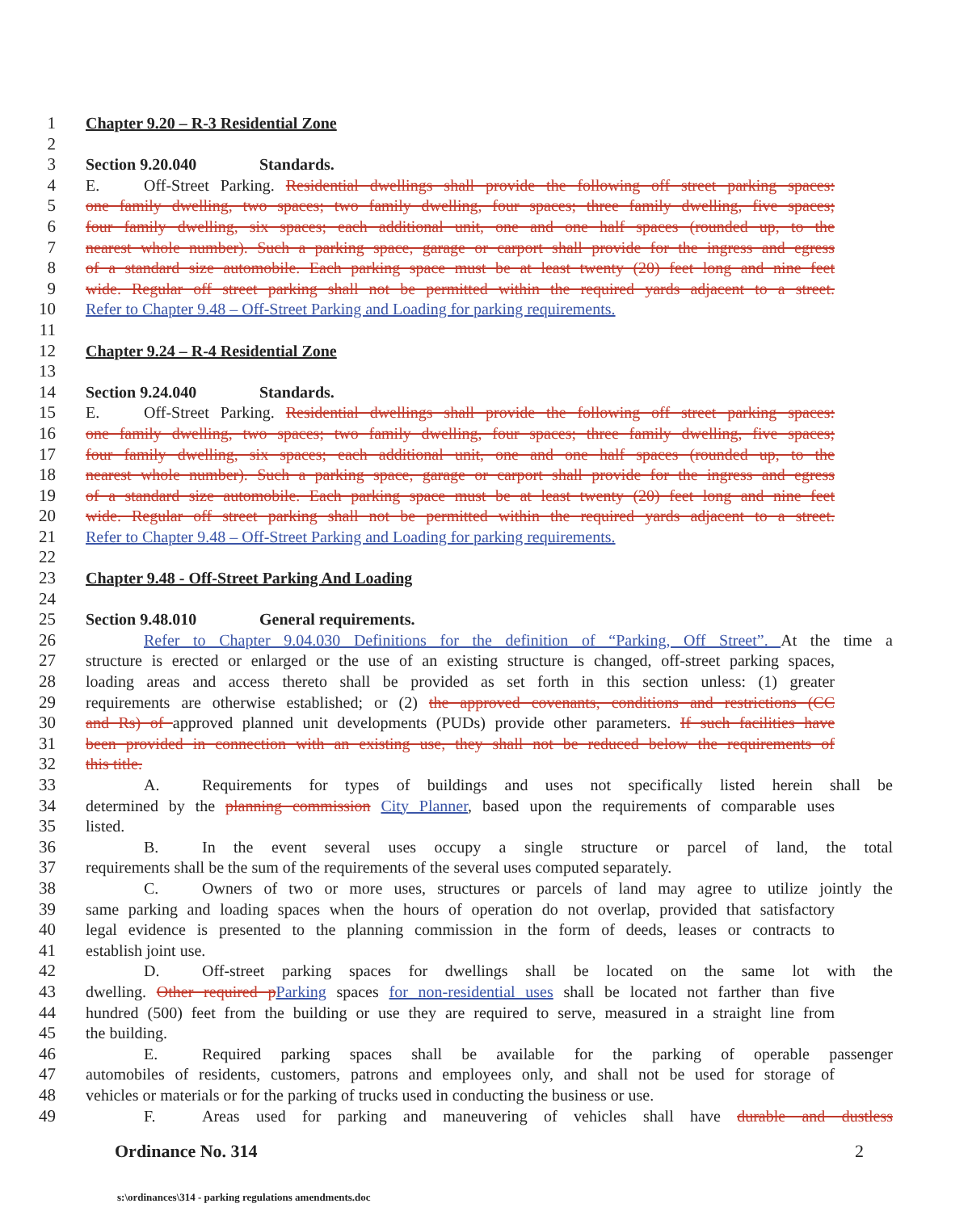1 Chapter 9.20 – R-3 Residential Zone
2
3 Section 9.20.040 Standards.
4 E. Off-Street Parking. Residential dwellings shall provide the following off street parking spaces:
5 one family dwelling, two spaces; two family dwelling, four spaces; three family dwelling, five spaces;
6 four family dwelling, six spaces; each additional unit, one and one half spaces (rounded up, to the
7 nearest whole number). Such a parking space, garage or carport shall provide for the ingress and egress
8 of a standard size automobile. Each parking space must be at least twenty (20) feet long and nine feet
9 wide. Regular off street parking shall not be permitted within the required yards adjacent to a street.
10 Refer to Chapter 9.48 – Off-Street Parking and Loading for parking requirements.
11
12 Chapter 9.24 – R-4 Residential Zone
13
14 Section 9.24.040 Standards.
15 E. Off-Street Parking. Residential dwellings shall provide the following off street parking spaces:
16 one family dwelling, two spaces; two family dwelling, four spaces; three family dwelling, five spaces;
17 four family dwelling, six spaces; each additional unit, one and one half spaces (rounded up, to the
18 nearest whole number). Such a parking space, garage or carport shall provide for the ingress and egress
19 of a standard size automobile. Each parking space must be at least twenty (20) feet long and nine feet
20 wide. Regular off street parking shall not be permitted within the required yards adjacent to a street.
21 Refer to Chapter 9.48 – Off-Street Parking and Loading for parking requirements.
22
23 Chapter 9.48 - Off-Street Parking And Loading
24
25 Section 9.48.010 General requirements.
26 Refer to Chapter 9.04.030 Definitions for the definition of “Parking, Off Street”. At the time a
27 structure is erected or enlarged or the use of an existing structure is changed, off-street parking spaces,
28 loading areas and access thereto shall be provided as set forth in this section unless: (1) greater
29 requirements are otherwise established; or (2) the approved covenants, conditions and restrictions (CC
30 and Rs) of approved planned unit developments (PUDs) provide other parameters. If such facilities have
31 been provided in connection with an existing use, they shall not be reduced below the requirements of
32 this title.
33 A. Requirements for types of buildings and uses not specifically listed herein shall be
34 determined by the planning commission City Planner, based upon the requirements of comparable uses
35 listed.
36 B. In the event several uses occupy a single structure or parcel of land, the total
37 requirements shall be the sum of the requirements of the several uses computed separately.
38 C. Owners of two or more uses, structures or parcels of land may agree to utilize jointly the
39 same parking and loading spaces when the hours of operation do not overlap, provided that satisfactory
40 legal evidence is presented to the planning commission in the form of deeds, leases or contracts to
41 establish joint use.
42 D. Off-street parking spaces for dwellings shall be located on the same lot with the
43 dwelling. Other required p Parking spaces for non-residential uses shall be located not farther than five
44 hundred (500) feet from the building or use they are required to serve, measured in a straight line from
45 the building.
46 E. Required parking spaces shall be available for the parking of operable passenger
47 automobiles of residents, customers, patrons and employees only, and shall not be used for storage of
48 vehicles or materials or for the parking of trucks used in conducting the business or use.
49 F. Areas used for parking and maneuvering of vehicles shall have durable and dustless
Ordinance No. 314 2
s:\ordinances\314 - parking regulations amendments.doc